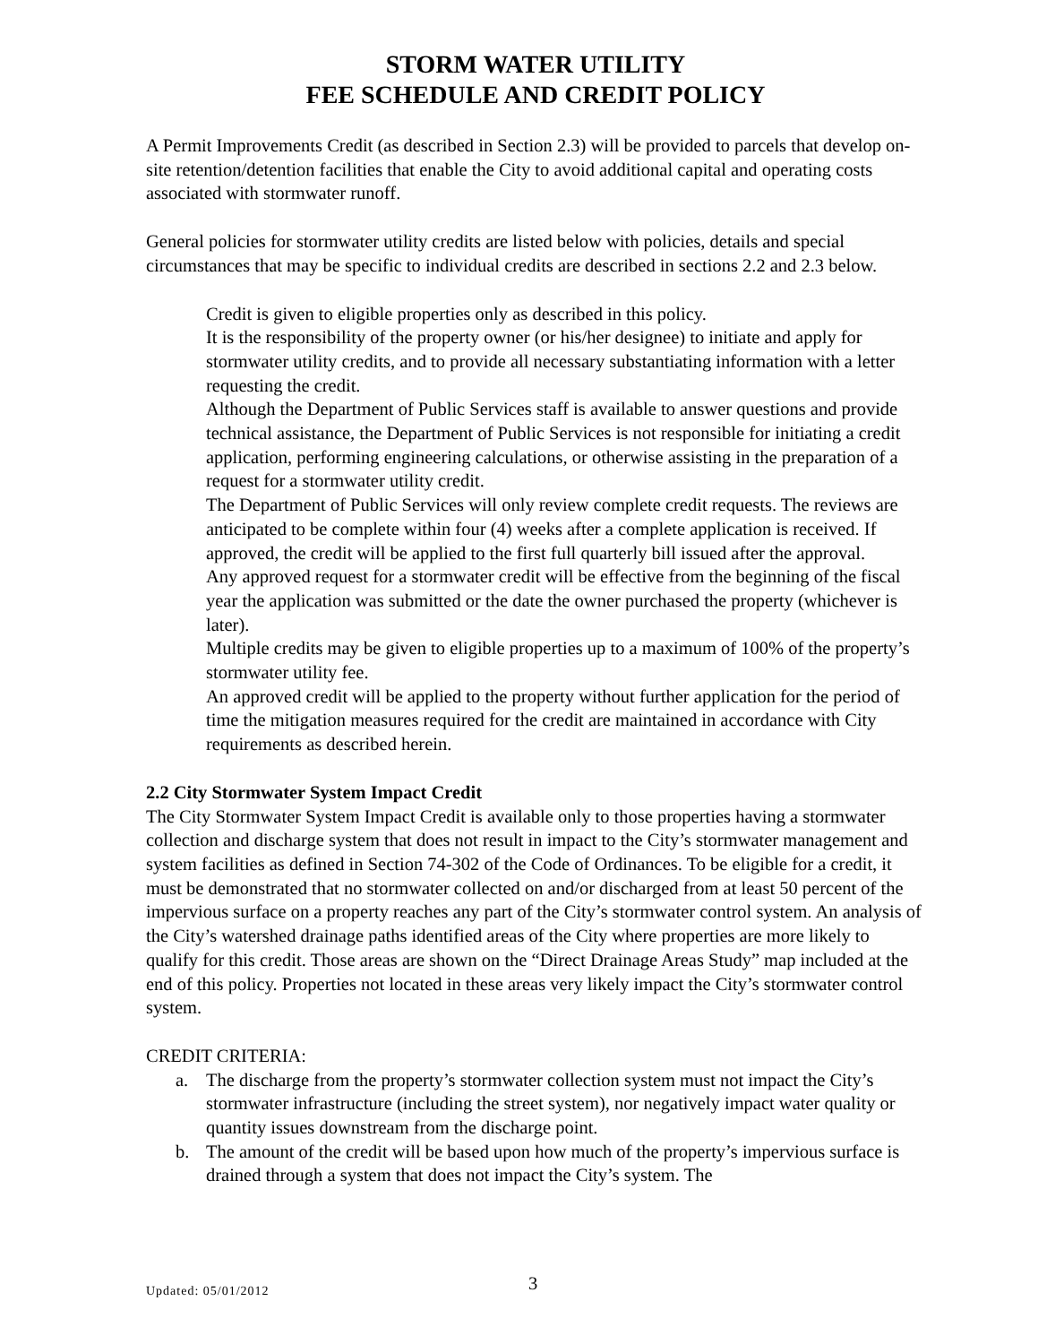STORM WATER UTILITY
FEE SCHEDULE AND CREDIT POLICY
A Permit Improvements Credit (as described in Section 2.3) will be provided to parcels that develop on-site retention/detention facilities that enable the City to avoid additional capital and operating costs associated with stormwater runoff.
General policies for stormwater utility credits are listed below with policies, details and special circumstances that may be specific to individual credits are described in sections 2.2 and 2.3 below.
Credit is given to eligible properties only as described in this policy.
It is the responsibility of the property owner (or his/her designee) to initiate and apply for stormwater utility credits, and to provide all necessary substantiating information with a letter requesting the credit.
Although the Department of Public Services staff is available to answer questions and provide technical assistance, the Department of Public Services is not responsible for initiating a credit application, performing engineering calculations, or otherwise assisting in the preparation of a request for a stormwater utility credit.
The Department of Public Services will only review complete credit requests. The reviews are anticipated to be complete within four (4) weeks after a complete application is received. If approved, the credit will be applied to the first full quarterly bill issued after the approval.
Any approved request for a stormwater credit will be effective from the beginning of the fiscal year the application was submitted or the date the owner purchased the property (whichever is later).
Multiple credits may be given to eligible properties up to a maximum of 100% of the property’s stormwater utility fee.
An approved credit will be applied to the property without further application for the period of time the mitigation measures required for the credit are maintained in accordance with City requirements as described herein.
2.2 City Stormwater System Impact Credit
The City Stormwater System Impact Credit is available only to those properties having a stormwater collection and discharge system that does not result in impact to the City’s stormwater management and system facilities as defined in Section 74-302 of the Code of Ordinances. To be eligible for a credit, it must be demonstrated that no stormwater collected on and/or discharged from at least 50 percent of the impervious surface on a property reaches any part of the City’s stormwater control system. An analysis of the City’s watershed drainage paths identified areas of the City where properties are more likely to qualify for this credit. Those areas are shown on the “Direct Drainage Areas Study” map included at the end of this policy. Properties not located in these areas very likely impact the City’s stormwater control system.
CREDIT CRITERIA:
a. The discharge from the property’s stormwater collection system must not impact the City’s stormwater infrastructure (including the street system), nor negatively impact water quality or quantity issues downstream from the discharge point.
b. The amount of the credit will be based upon how much of the property’s impervious surface is drained through a system that does not impact the City’s system. The
Updated: 05/01/2012 3